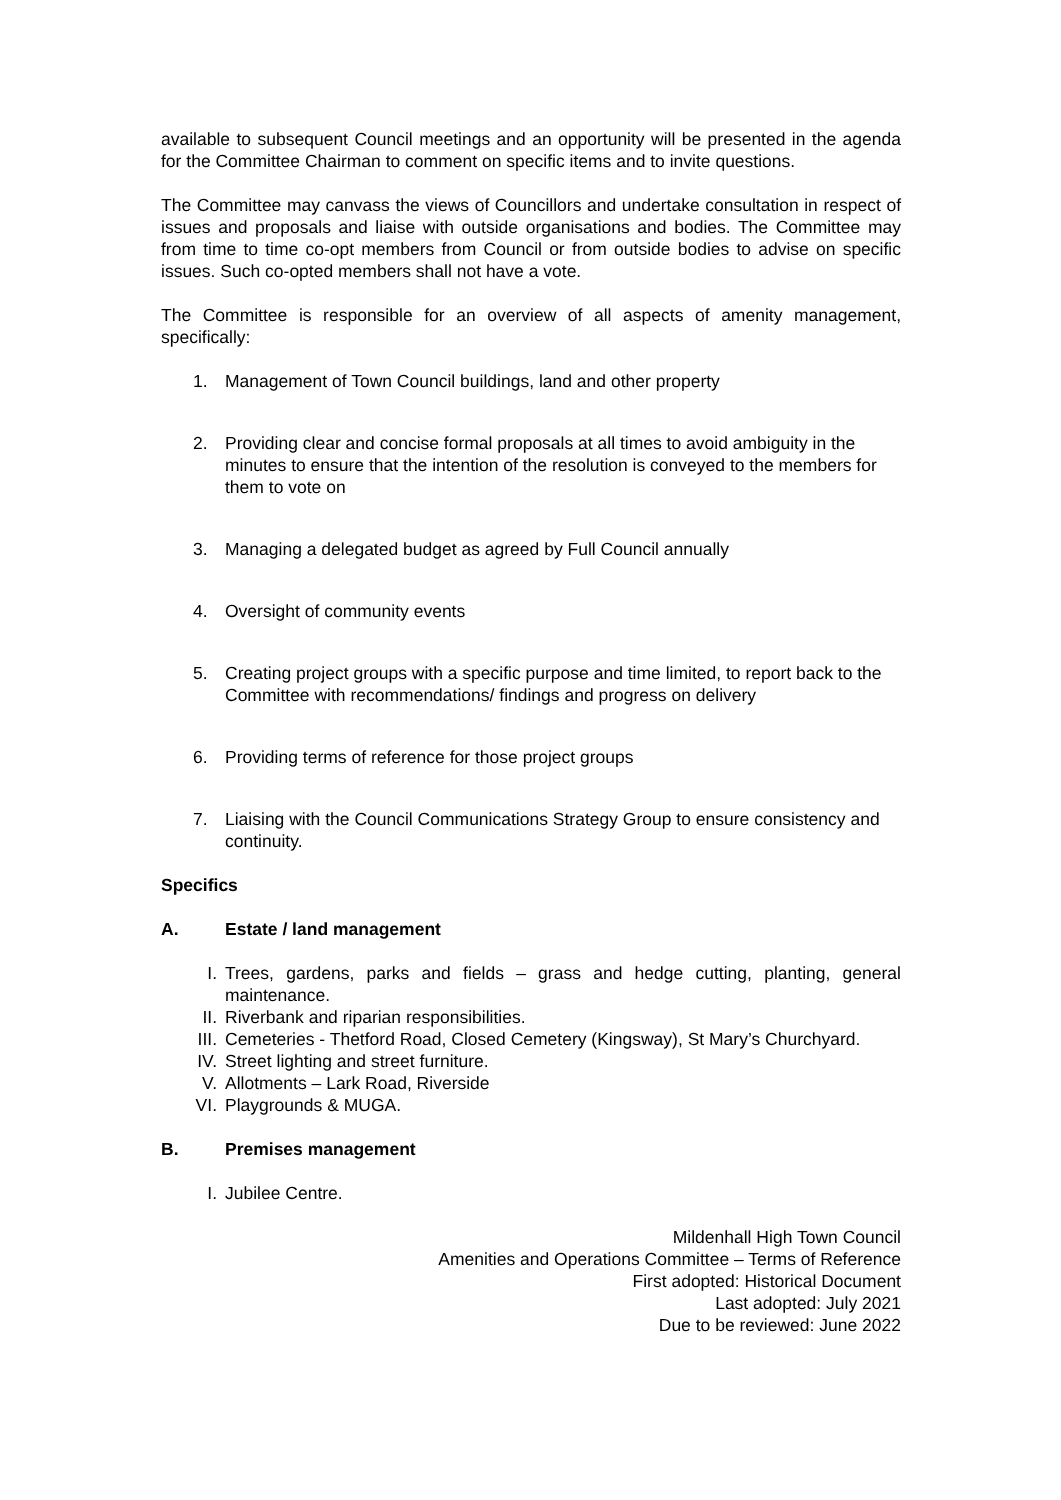available to subsequent Council meetings and an opportunity will be presented in the agenda for the Committee Chairman to comment on specific items and to invite questions.
The Committee may canvass the views of Councillors and undertake consultation in respect of issues and proposals and liaise with outside organisations and bodies. The Committee may from time to time co-opt members from Council or from outside bodies to advise on specific issues. Such co-opted members shall not have a vote.
The Committee is responsible for an overview of all aspects of amenity management, specifically:
1. Management of Town Council buildings, land and other property
2. Providing clear and concise formal proposals at all times to avoid ambiguity in the minutes to ensure that the intention of the resolution is conveyed to the members for them to vote on
3. Managing a delegated budget as agreed by Full Council annually
4. Oversight of community events
5. Creating project groups with a specific purpose and time limited, to report back to the Committee with recommendations/ findings and progress on delivery
6. Providing terms of reference for those project groups
7. Liaising with the Council Communications Strategy Group to ensure consistency and continuity.
Specifics
A. Estate / land management
I. Trees, gardens, parks and fields – grass and hedge cutting, planting, general maintenance.
II. Riverbank and riparian responsibilities.
III. Cemeteries - Thetford Road, Closed Cemetery (Kingsway), St Mary’s Churchyard.
IV. Street lighting and street furniture.
V. Allotments – Lark Road, Riverside
VI. Playgrounds & MUGA.
B. Premises management
I. Jubilee Centre.
Mildenhall High Town Council
Amenities and Operations Committee – Terms of Reference
First adopted: Historical Document
Last adopted: July 2021
Due to be reviewed: June 2022